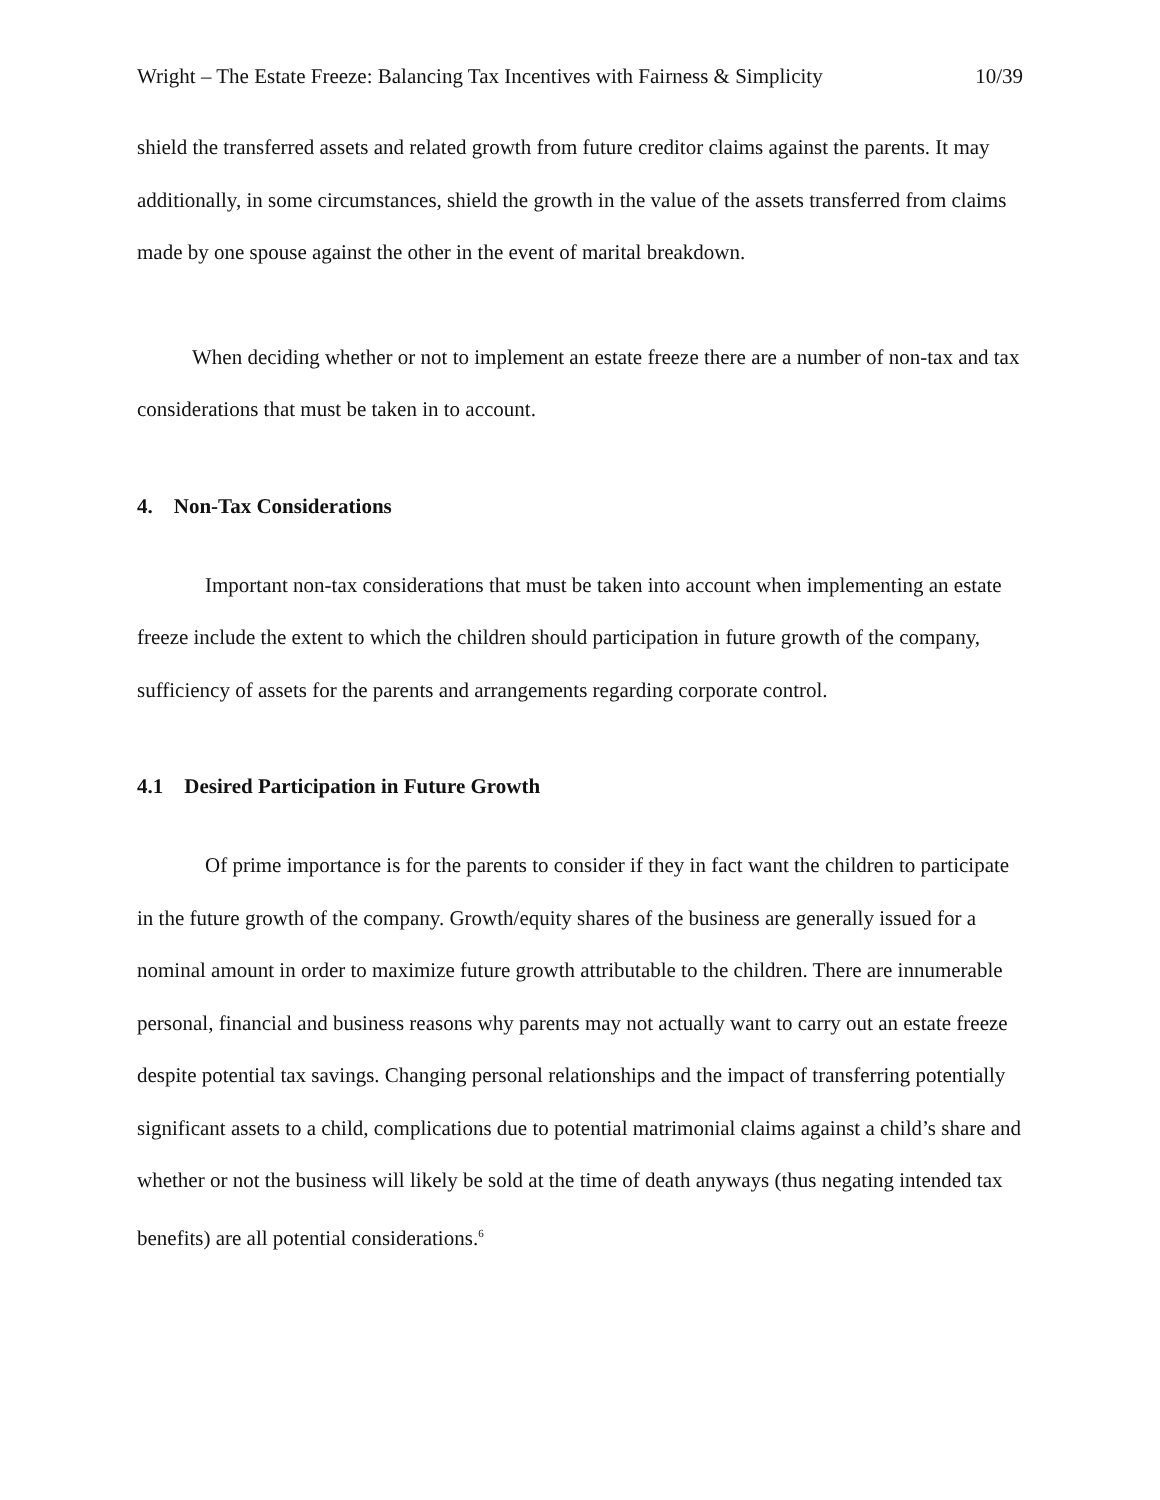Wright – The Estate Freeze: Balancing Tax Incentives with Fairness & Simplicity 10/39
shield the transferred assets and related growth from future creditor claims against the parents. It may additionally, in some circumstances, shield the growth in the value of the assets transferred from claims made by one spouse against the other in the event of marital breakdown.
When deciding whether or not to implement an estate freeze there are a number of non-tax and tax considerations that must be taken in to account.
4. Non-Tax Considerations
Important non-tax considerations that must be taken into account when implementing an estate freeze include the extent to which the children should participation in future growth of the company, sufficiency of assets for the parents and arrangements regarding corporate control.
4.1 Desired Participation in Future Growth
Of prime importance is for the parents to consider if they in fact want the children to participate in the future growth of the company. Growth/equity shares of the business are generally issued for a nominal amount in order to maximize future growth attributable to the children. There are innumerable personal, financial and business reasons why parents may not actually want to carry out an estate freeze despite potential tax savings. Changing personal relationships and the impact of transferring potentially significant assets to a child, complications due to potential matrimonial claims against a child’s share and whether or not the business will likely be sold at the time of death anyways (thus negating intended tax benefits) are all potential considerations.<sup>6</sup>